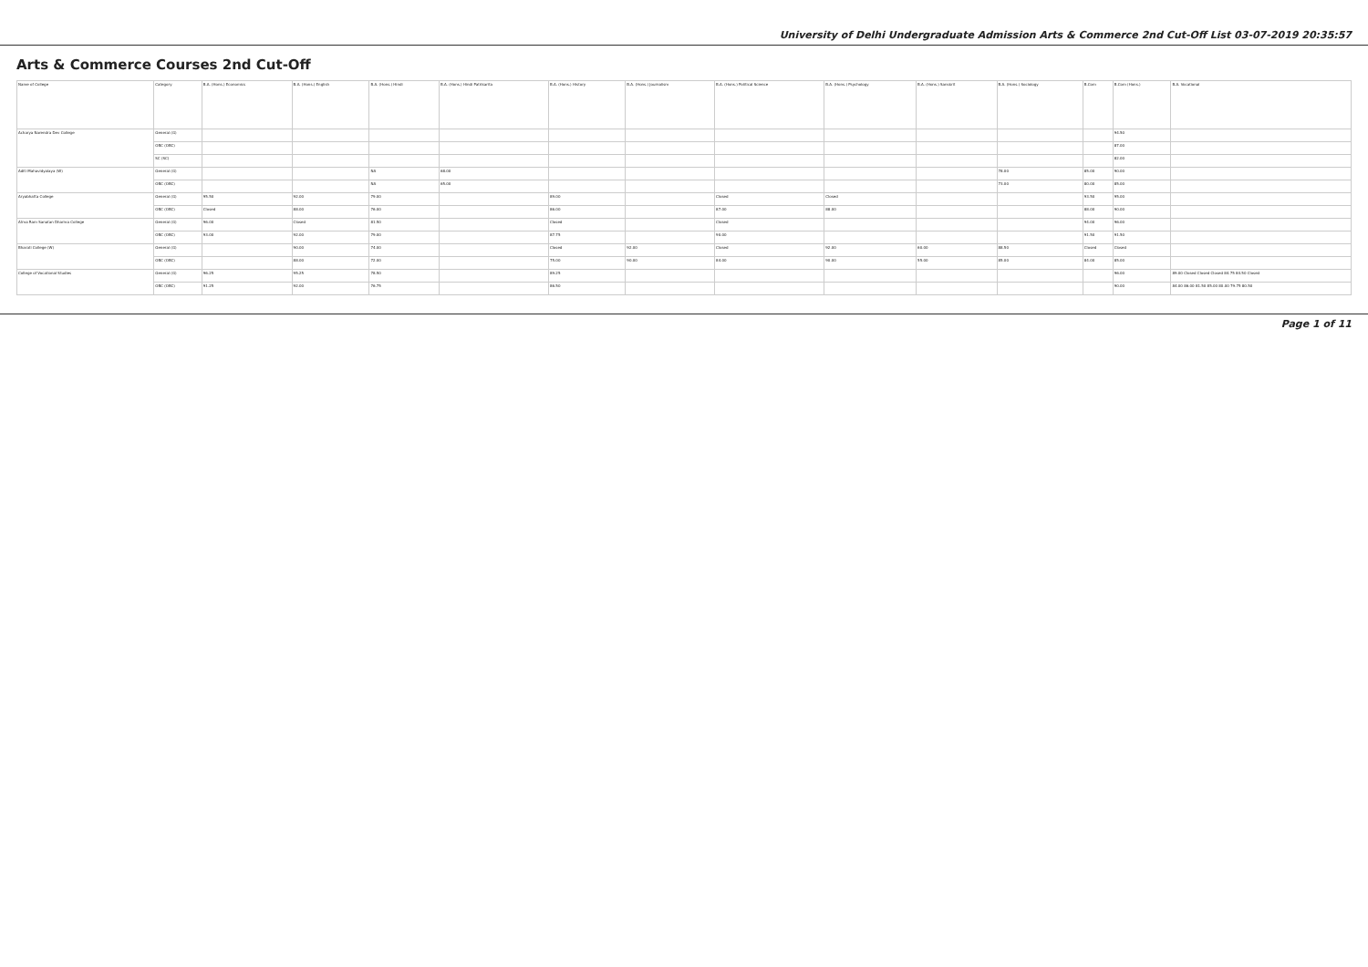University of Delhi Undergraduate Admission Arts & Commerce 2nd Cut-Off List 03-07-2019 20:35:57
Arts & Commerce Courses 2nd Cut-Off
| Name of College | Category | B.A. (Hons.) Economics | B.A. (Hons.) English | B.A. (Hons.) Hindi | B.A. (Hons.) Hindi Patrikarita | B.A. (Hons.) History | B.A. (Hons.) Journalism | B.A. (Hons.) Political Science | B.A. (Hons.) Psychology | B.A. (Hons.) Sanskrit | B.A. (Hons.) Sociology | B.Com | B.Com (Hons.) | B.A. Vocational |
| --- | --- | --- | --- | --- | --- | --- | --- | --- | --- | --- | --- | --- | --- | --- |
| Acharya Narendra Dev College | General (G) | | | | | | | | | | | | 94.50 | |
| | OBC (OBC) | | | | | | | | | | | | 87.00 | |
| | SC (SC) | | | | | | | | | | | | 82.00 | |
| Aditi Mahavidyalaya (W) | General (G) | | | NA | 68.00 | | | | | | 78.00 | 85.00 | 90.00 | |
| | OBC (OBC) | | | NA | 65.00 | | | | | | 73.00 | 80.00 | 85.00 | |
| Aryabhatta College | General (G) | 95.50 | 92.00 | 79.00 | | 89.00 | | Closed | Closed | | | 93.50 | 95.00 | |
| | OBC (OBC) | Closed | 88.00 | 76.00 | | 86.00 | | 87.00 | 88.00 | | | 88.00 | 90.00 | |
| Atma Ram Sanatan Dharma College | General (G) | 96.00 | Closed | 81.50 | | Closed | | Closed | | | | 94.00 | 96.00 | |
| | OBC (OBC) | 93.00 | 92.00 | 79.00 | | 87.75 | | 90.00 | | | | 91.50 | 91.50 | |
| Bharati College (W) | General (G) | | 90.00 | 74.00 | | Closed | 92.00 | Closed | 92.00 | 60.00 | 88.50 | Closed | Closed | |
| | OBC (OBC) | | 88.00 | 72.00 | | 75.00 | 90.00 | 84.00 | 90.00 | 55.00 | 85.00 | 84.00 | 85.00 | |
| College of Vocational Studies | General (G) | 96.25 | 95.25 | 78.50 | | 89.25 | | | | | | | 96.00 | 89.00 Closed Closed Closed 84.75 84.50 Closed |
| | OBC (OBC) | 91.25 | 92.00 | 76.75 | | 86.50 | | | | | | | 90.00 | 84.00 86.00 81.50 85.00 80.00 79.75 80.50 |
Page 1 of 11